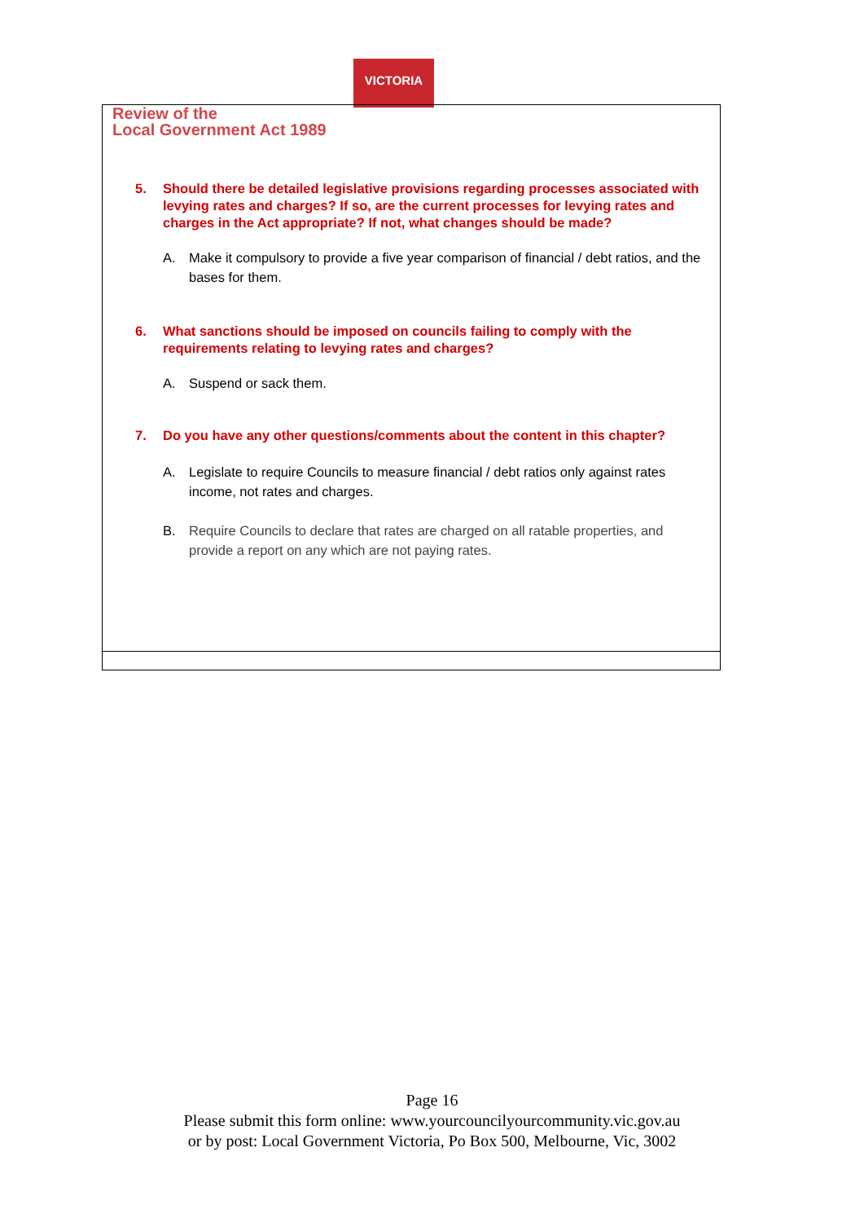VICTORIA
Review of the
Local Government Act 1989
5. Should there be detailed legislative provisions regarding processes associated with levying rates and charges? If so, are the current processes for levying rates and charges in the Act appropriate? If not, what changes should be made?
A. Make it compulsory to provide a five year comparison of financial / debt ratios, and the bases for them.
6. What sanctions should be imposed on councils failing to comply with the requirements relating to levying rates and charges?
A. Suspend or sack them.
7. Do you have any other questions/comments about the content in this chapter?
A. Legislate to require Councils to measure financial / debt ratios only against rates income, not rates and charges.
B. Require Councils to declare that rates are charged on all ratable properties, and provide a report on any which are not paying rates.
Page 16
Please submit this form online: www.yourcouncilyourcommunity.vic.gov.au
or by post: Local Government Victoria, Po Box 500, Melbourne, Vic, 3002